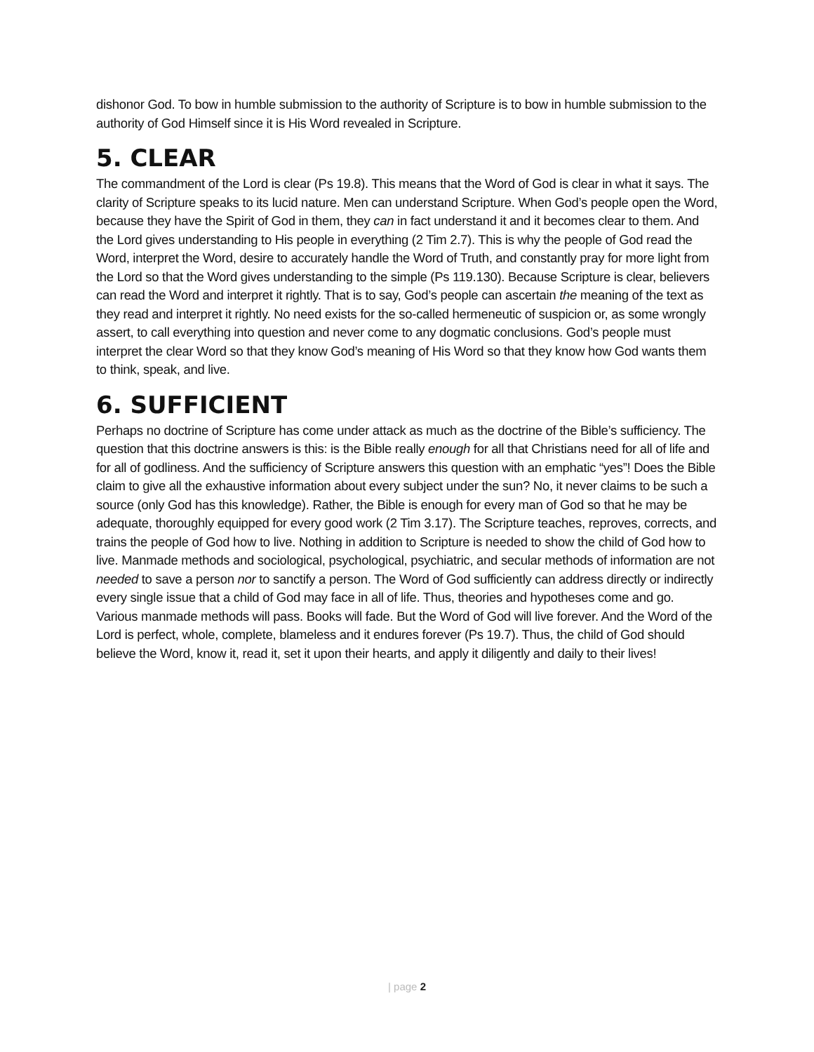dishonor God. To bow in humble submission to the authority of Scripture is to bow in humble submission to the authority of God Himself since it is His Word revealed in Scripture.
5. CLEAR
The commandment of the Lord is clear (Ps 19.8). This means that the Word of God is clear in what it says. The clarity of Scripture speaks to its lucid nature. Men can understand Scripture. When God’s people open the Word, because they have the Spirit of God in them, they can in fact understand it and it becomes clear to them. And the Lord gives understanding to His people in everything (2 Tim 2.7). This is why the people of God read the Word, interpret the Word, desire to accurately handle the Word of Truth, and constantly pray for more light from the Lord so that the Word gives understanding to the simple (Ps 119.130). Because Scripture is clear, believers can read the Word and interpret it rightly. That is to say, God’s people can ascertain the meaning of the text as they read and interpret it rightly. No need exists for the so-called hermeneutic of suspicion or, as some wrongly assert, to call everything into question and never come to any dogmatic conclusions. God’s people must interpret the clear Word so that they know God’s meaning of His Word so that they know how God wants them to think, speak, and live.
6. SUFFICIENT
Perhaps no doctrine of Scripture has come under attack as much as the doctrine of the Bible’s sufficiency. The question that this doctrine answers is this: is the Bible really enough for all that Christians need for all of life and for all of godliness. And the sufficiency of Scripture answers this question with an emphatic “yes”! Does the Bible claim to give all the exhaustive information about every subject under the sun? No, it never claims to be such a source (only God has this knowledge). Rather, the Bible is enough for every man of God so that he may be adequate, thoroughly equipped for every good work (2 Tim 3.17). The Scripture teaches, reproves, corrects, and trains the people of God how to live. Nothing in addition to Scripture is needed to show the child of God how to live. Manmade methods and sociological, psychological, psychiatric, and secular methods of information are not needed to save a person nor to sanctify a person. The Word of God sufficiently can address directly or indirectly every single issue that a child of God may face in all of life. Thus, theories and hypotheses come and go. Various manmade methods will pass. Books will fade. But the Word of God will live forever. And the Word of the Lord is perfect, whole, complete, blameless and it endures forever (Ps 19.7). Thus, the child of God should believe the Word, know it, read it, set it upon their hearts, and apply it diligently and daily to their lives!
| page 2